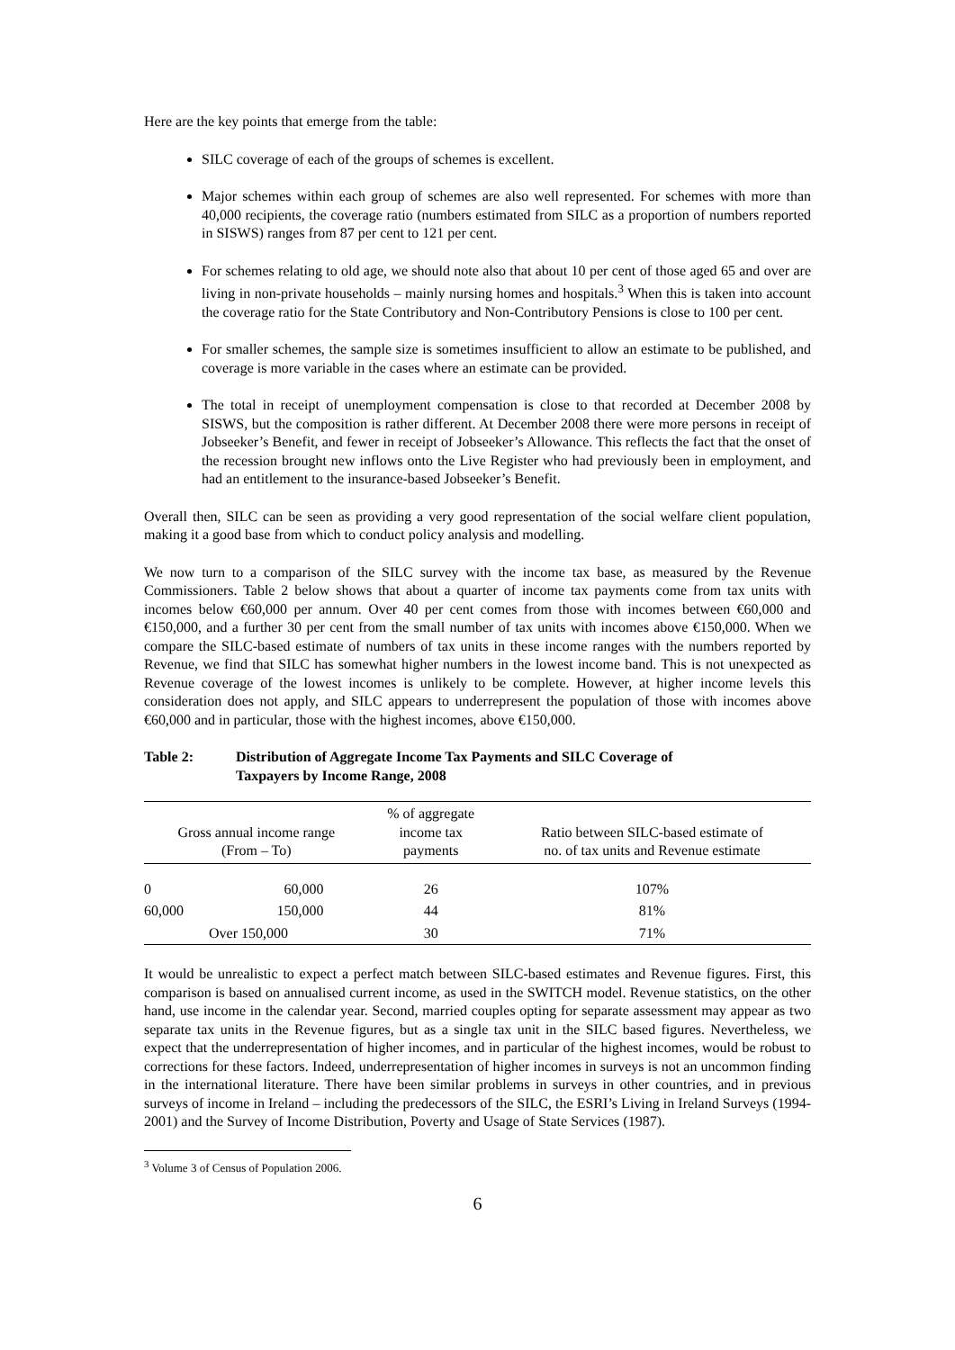Here are the key points that emerge from the table:
SILC coverage of each of the groups of schemes is excellent.
Major schemes within each group of schemes are also well represented. For schemes with more than 40,000 recipients, the coverage ratio (numbers estimated from SILC as a proportion of numbers reported in SISWS) ranges from 87 per cent to 121 per cent.
For schemes relating to old age, we should note also that about 10 per cent of those aged 65 and over are living in non-private households – mainly nursing homes and hospitals.<sup>3</sup> When this is taken into account the coverage ratio for the State Contributory and Non-Contributory Pensions is close to 100 per cent.
For smaller schemes, the sample size is sometimes insufficient to allow an estimate to be published, and coverage is more variable in the cases where an estimate can be provided.
The total in receipt of unemployment compensation is close to that recorded at December 2008 by SISWS, but the composition is rather different. At December 2008 there were more persons in receipt of Jobseeker’s Benefit, and fewer in receipt of Jobseeker’s Allowance. This reflects the fact that the onset of the recession brought new inflows onto the Live Register who had previously been in employment, and had an entitlement to the insurance-based Jobseeker’s Benefit.
Overall then, SILC can be seen as providing a very good representation of the social welfare client population, making it a good base from which to conduct policy analysis and modelling.
We now turn to a comparison of the SILC survey with the income tax base, as measured by the Revenue Commissioners. Table 2 below shows that about a quarter of income tax payments come from tax units with incomes below €60,000 per annum. Over 40 per cent comes from those with incomes between €60,000 and €150,000, and a further 30 per cent from the small number of tax units with incomes above €150,000. When we compare the SILC-based estimate of numbers of tax units in these income ranges with the numbers reported by Revenue, we find that SILC has somewhat higher numbers in the lowest income band. This is not unexpected as Revenue coverage of the lowest incomes is unlikely to be complete. However, at higher income levels this consideration does not apply, and SILC appears to underrepresent the population of those with incomes above €60,000 and in particular, those with the highest incomes, above €150,000.
Table 2: Distribution of Aggregate Income Tax Payments and SILC Coverage of
Taxpayers by Income Range, 2008
| Gross annual income range (From – To) | | % of aggregate income tax payments | Ratio between SILC-based estimate of no. of tax units and Revenue estimate |
| --- | --- | --- | --- |
| 0 | 60,000 | 26 | 107% |
| 60,000 | 150,000 | 44 | 81% |
| Over 150,000 | | 30 | 71% |
It would be unrealistic to expect a perfect match between SILC-based estimates and Revenue figures. First, this comparison is based on annualised current income, as used in the SWITCH model. Revenue statistics, on the other hand, use income in the calendar year. Second, married couples opting for separate assessment may appear as two separate tax units in the Revenue figures, but as a single tax unit in the SILC based figures. Nevertheless, we expect that the underrepresentation of higher incomes, and in particular of the highest incomes, would be robust to corrections for these factors. Indeed, underrepresentation of higher incomes in surveys is not an uncommon finding in the international literature. There have been similar problems in surveys in other countries, and in previous surveys of income in Ireland – including the predecessors of the SILC, the ESRI’s Living in Ireland Surveys (1994-2001) and the Survey of Income Distribution, Poverty and Usage of State Services (1987).
<sup>3</sup> Volume 3 of Census of Population 2006.
6